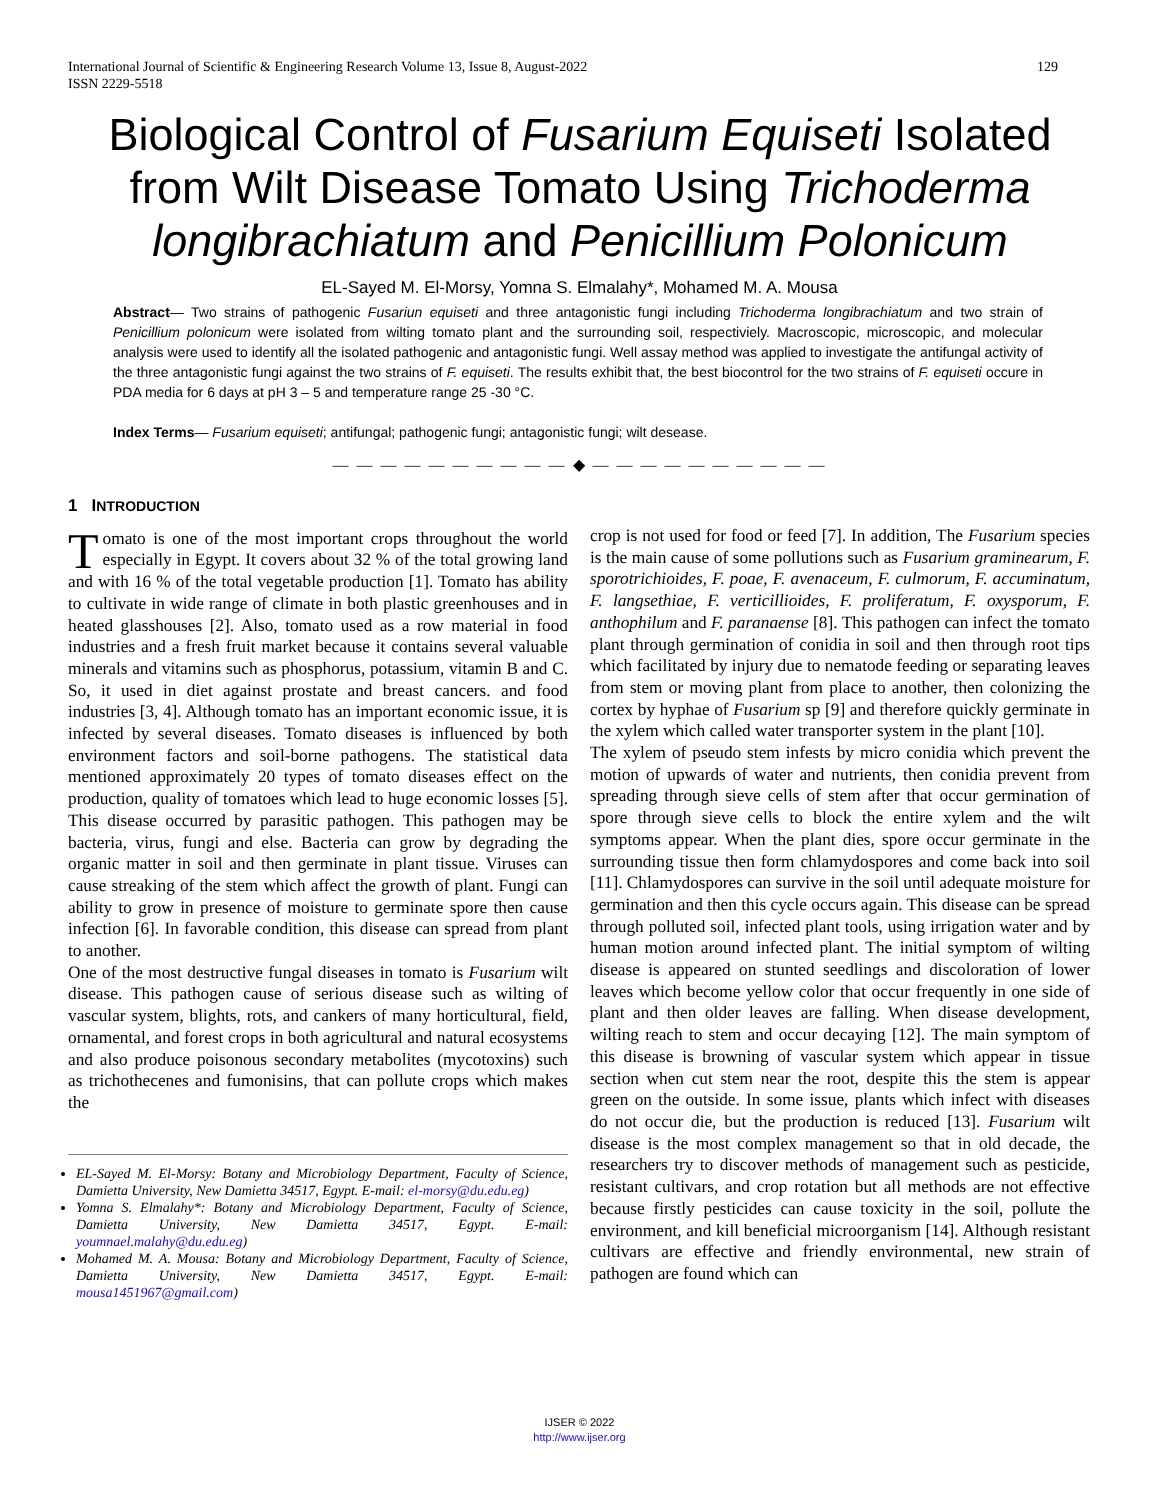International Journal of Scientific & Engineering Research Volume 13, Issue 8, August-2022
ISSN 2229-5518
129
Biological Control of Fusarium Equiseti Isolated from Wilt Disease Tomato Using Trichoderma longibrachiatum and Penicillium Polonicum
EL-Sayed M. El-Morsy, Yomna S. Elmalahy*, Mohamed M. A. Mousa
Abstract— Two strains of pathogenic Fusariun equiseti and three antagonistic fungi including Trichoderma longibrachiatum and two strain of Penicillium polonicum were isolated from wilting tomato plant and the surrounding soil, respectiviely. Macroscopic, microscopic, and molecular analysis were used to identify all the isolated pathogenic and antagonistic fungi. Well assay method was applied to investigate the antifungal activity of the three antagonistic fungi against the two strains of F. equiseti. The results exhibit that, the best biocontrol for the two strains of F. equiseti occure in PDA media for 6 days at pH 3 – 5 and temperature range 25 -30 °C.
Index Terms— Fusarium equiseti; antifungal; pathogenic fungi; antagonistic fungi; wilt desease.
— — — — — — — — — — ◆ — — — — — — — — — —
1 INTRODUCTION
Tomato is one of the most important crops throughout the world especially in Egypt. It covers about 32 % of the total growing land and with 16 % of the total vegetable production [1]. Tomato has ability to cultivate in wide range of climate in both plastic greenhouses and in heated glasshouses [2]. Also, tomato used as a row material in food industries and a fresh fruit market because it contains several valuable minerals and vitamins such as phosphorus, potassium, vitamin B and C. So, it used in diet against prostate and breast cancers. and food industries [3, 4]. Although tomato has an important economic issue, it is infected by several diseases. Tomato diseases is influenced by both environment factors and soil-borne pathogens. The statistical data mentioned approximately 20 types of tomato diseases effect on the production, quality of tomatoes which lead to huge economic losses [5]. This disease occurred by parasitic pathogen. This pathogen may be bacteria, virus, fungi and else. Bacteria can grow by degrading the organic matter in soil and then germinate in plant tissue. Viruses can cause streaking of the stem which affect the growth of plant. Fungi can ability to grow in presence of moisture to germinate spore then cause infection [6]. In favorable condition, this disease can spread from plant to another.
One of the most destructive fungal diseases in tomato is Fusarium wilt disease. This pathogen cause of serious disease such as wilting of vascular system, blights, rots, and cankers of many horticultural, field, ornamental, and forest crops in both agricultural and natural ecosystems and also produce poisonous secondary metabolites (mycotoxins) such as trichothecenes and fumonisins, that can pollute crops which makes the
EL-Sayed M. El-Morsy: Botany and Microbiology Department, Faculty of Science, Damietta University, New Damietta 34517, Egypt. E-mail: el-morsy@du.edu.eg)
Yomna S. Elmalahy*: Botany and Microbiology Department, Faculty of Science, Damietta University, New Damietta 34517, Egypt. E-mail: youmnael.malahy@du.edu.eg)
Mohamed M. A. Mousa: Botany and Microbiology Department, Faculty of Science, Damietta University, New Damietta 34517, Egypt. E-mail: mousa1451967@gmail.com)
crop is not used for food or feed [7]. In addition, The Fusarium species is the main cause of some pollutions such as Fusarium graminearum, F. sporotrichioides, F. poae, F. avenaceum, F. culmorum, F. accuminatum, F. langsethiae, F. verticillioides, F. proliferatum, F. oxysporum, F. anthophilum and F. paranaense [8]. This pathogen can infect the tomato plant through germination of conidia in soil and then through root tips which facilitated by injury due to nematode feeding or separating leaves from stem or moving plant from place to another, then colonizing the cortex by hyphae of Fusarium sp [9] and therefore quickly germinate in the xylem which called water transporter system in the plant [10].
The xylem of pseudo stem infests by micro conidia which prevent the motion of upwards of water and nutrients, then conidia prevent from spreading through sieve cells of stem after that occur germination of spore through sieve cells to block the entire xylem and the wilt symptoms appear. When the plant dies, spore occur germinate in the surrounding tissue then form chlamydospores and come back into soil [11]. Chlamydospores can survive in the soil until adequate moisture for germination and then this cycle occurs again. This disease can be spread through polluted soil, infected plant tools, using irrigation water and by human motion around infected plant. The initial symptom of wilting disease is appeared on stunted seedlings and discoloration of lower leaves which become yellow color that occur frequently in one side of plant and then older leaves are falling. When disease development, wilting reach to stem and occur decaying [12]. The main symptom of this disease is browning of vascular system which appear in tissue section when cut stem near the root, despite this the stem is appear green on the outside. In some issue, plants which infect with diseases do not occur die, but the production is reduced [13]. Fusarium wilt disease is the most complex management so that in old decade, the researchers try to discover methods of management such as pesticide, resistant cultivars, and crop rotation but all methods are not effective because firstly pesticides can cause toxicity in the soil, pollute the environment, and kill beneficial microorganism [14]. Although resistant cultivars are effective and friendly environmental, new strain of pathogen are found which can
IJSER © 2022
http://www.ijser.org